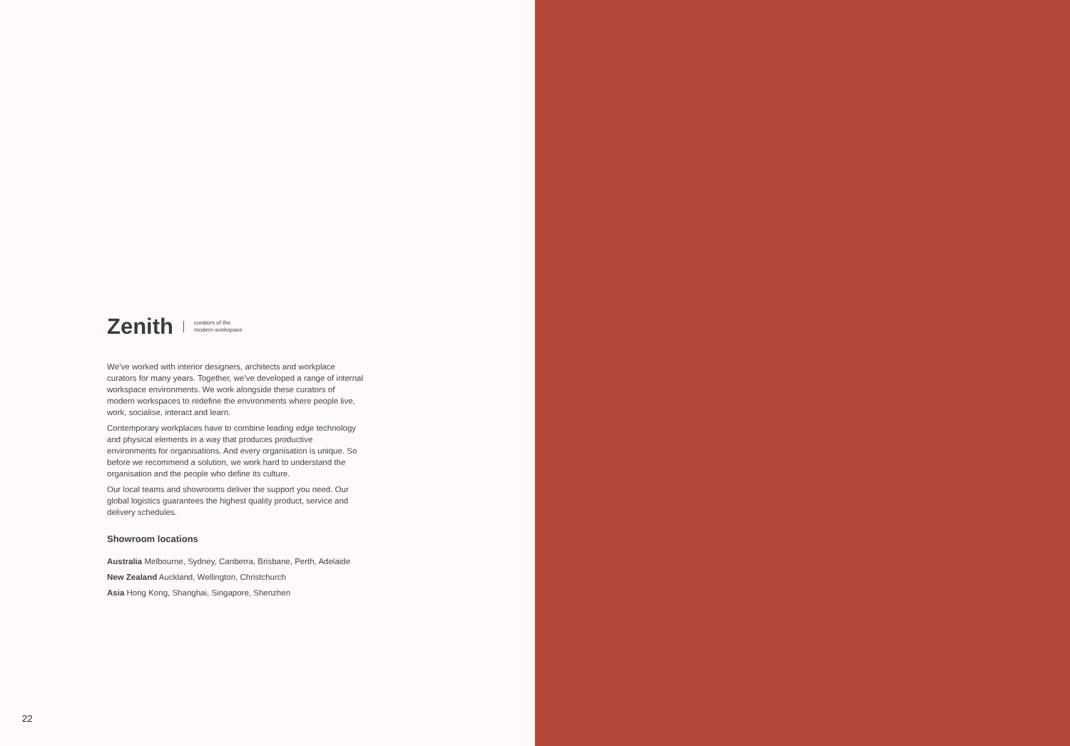Zenith curators of the
modern workspace
We’ve worked with interior designers, architects and workplace curators for many years. Together, we’ve developed a range of internal workspace environments. We work alongside these curators of modern workspaces to redefine the environments where people live, work, socialise, interact and learn.
Contemporary workplaces have to combine leading edge technology and physical elements in a way that produces productive environments for organisations. And every organisation is unique. So before we recommend a solution, we work hard to understand the organisation and the people who define its culture.
Our local teams and showrooms deliver the support you need. Our global logistics guarantees the highest quality product, service and delivery schedules.
Showroom locations
Australia Melbourne, Sydney, Canberra, Brisbane, Perth, Adelaide
New Zealand Auckland, Wellington, Christchurch
Asia Hong Kong, Shanghai, Singapore, Shenzhen
22